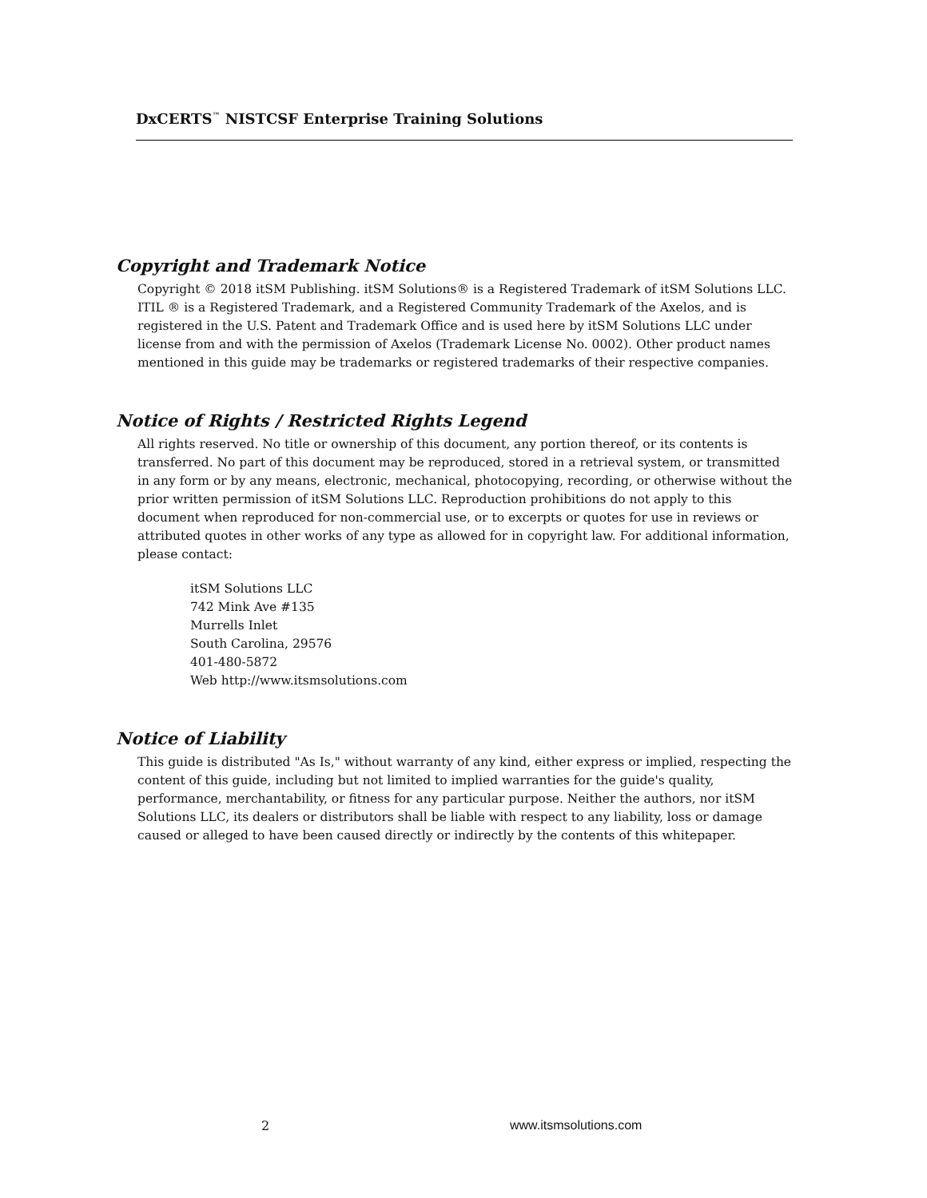DxCERTS<sup>™</sup> NISTCSF Enterprise Training Solutions
Copyright and Trademark Notice
Copyright © 2018 itSM Publishing. itSM Solutions® is a Registered Trademark of itSM Solutions LLC. ITIL ® is a Registered Trademark, and a Registered Community Trademark of the Axelos, and is registered in the U.S. Patent and Trademark Office and is used here by itSM Solutions LLC under license from and with the permission of Axelos (Trademark License No. 0002). Other product names mentioned in this guide may be trademarks or registered trademarks of their respective companies.
Notice of Rights / Restricted Rights Legend
All rights reserved. No title or ownership of this document, any portion thereof, or its contents is transferred. No part of this document may be reproduced, stored in a retrieval system, or transmitted in any form or by any means, electronic, mechanical, photocopying, recording, or otherwise without the prior written permission of itSM Solutions LLC. Reproduction prohibitions do not apply to this document when reproduced for non-commercial use, or to excerpts or quotes for use in reviews or attributed quotes in other works of any type as allowed for in copyright law. For additional information, please contact:
itSM Solutions LLC
742 Mink Ave #135
Murrells Inlet
South Carolina, 29576
401-480-5872
Web http://www.itsmsolutions.com
Notice of Liability
This guide is distributed "As Is," without warranty of any kind, either express or implied, respecting the content of this guide, including but not limited to implied warranties for the guide's quality, performance, merchantability, or fitness for any particular purpose. Neither the authors, nor itSM Solutions LLC, its dealers or distributors shall be liable with respect to any liability, loss or damage caused or alleged to have been caused directly or indirectly by the contents of this whitepaper.
2 www.itsmsolutions.com